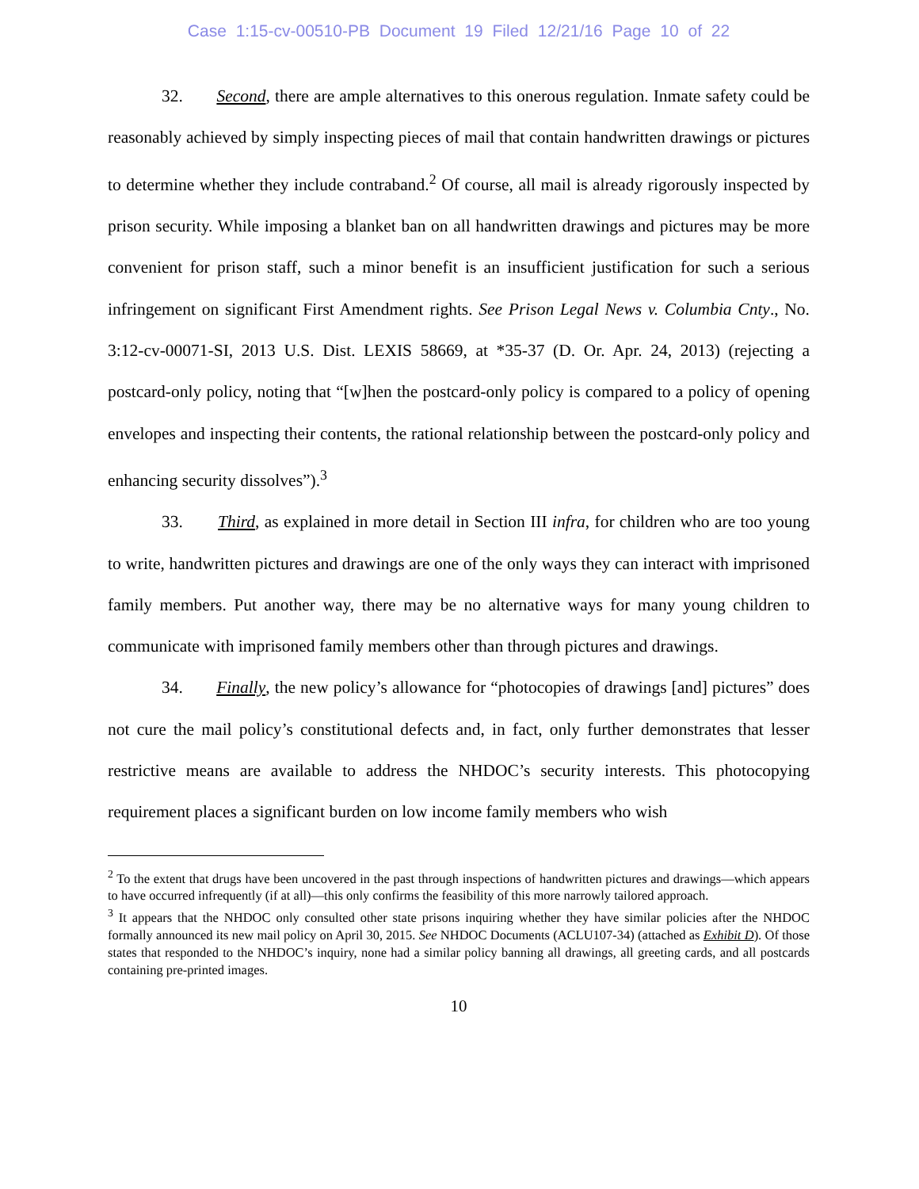Case 1:15-cv-00510-PB Document 19 Filed 12/21/16 Page 10 of 22
32. Second, there are ample alternatives to this onerous regulation. Inmate safety could be reasonably achieved by simply inspecting pieces of mail that contain handwritten drawings or pictures to determine whether they include contraband.<sup>2</sup> Of course, all mail is already rigorously inspected by prison security. While imposing a blanket ban on all handwritten drawings and pictures may be more convenient for prison staff, such a minor benefit is an insufficient justification for such a serious infringement on significant First Amendment rights. See Prison Legal News v. Columbia Cnty., No. 3:12-cv-00071-SI, 2013 U.S. Dist. LEXIS 58669, at *35-37 (D. Or. Apr. 24, 2013) (rejecting a postcard-only policy, noting that “[w]hen the postcard-only policy is compared to a policy of opening envelopes and inspecting their contents, the rational relationship between the postcard-only policy and enhancing security dissolves”).<sup>3</sup>
33. Third, as explained in more detail in Section III infra, for children who are too young to write, handwritten pictures and drawings are one of the only ways they can interact with imprisoned family members. Put another way, there may be no alternative ways for many young children to communicate with imprisoned family members other than through pictures and drawings.
34. Finally, the new policy’s allowance for “photocopies of drawings [and] pictures” does not cure the mail policy’s constitutional defects and, in fact, only further demonstrates that lesser restrictive means are available to address the NHDOC’s security interests. This photocopying requirement places a significant burden on low income family members who wish
<sup>2</sup> To the extent that drugs have been uncovered in the past through inspections of handwritten pictures and drawings—which appears to have occurred infrequently (if at all)—this only confirms the feasibility of this more narrowly tailored approach.
<sup>3</sup> It appears that the NHDOC only consulted other state prisons inquiring whether they have similar policies after the NHDOC formally announced its new mail policy on April 30, 2015. See NHDOC Documents (ACLU107-34) (attached as Exhibit D). Of those states that responded to the NHDOC’s inquiry, none had a similar policy banning all drawings, all greeting cards, and all postcards containing pre-printed images.
10